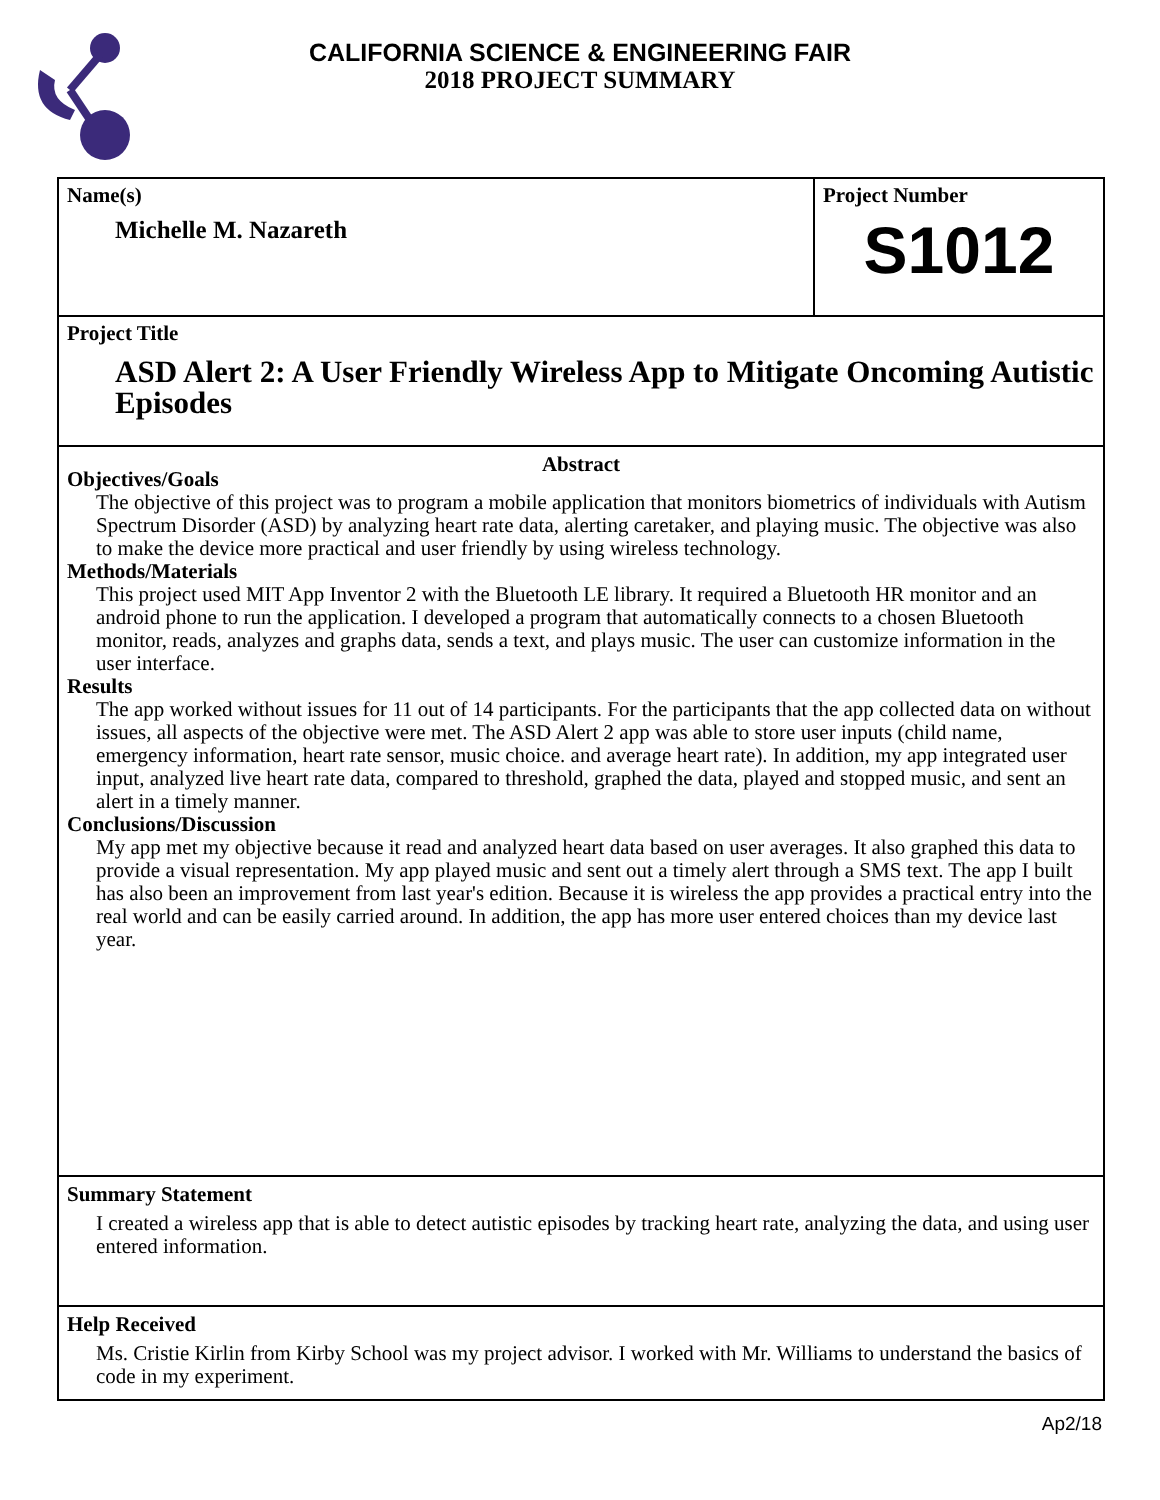CALIFORNIA SCIENCE & ENGINEERING FAIR
2018 PROJECT SUMMARY
Name(s)
Michelle M. Nazareth
Project Number
S1012
Project Title
ASD Alert 2: A User Friendly Wireless App to Mitigate Oncoming Autistic Episodes
Abstract
Objectives/Goals
The objective of this project was to program a mobile application that monitors biometrics of individuals with Autism Spectrum Disorder (ASD) by analyzing heart rate data, alerting caretaker, and playing music. The objective was also to make the device more practical and user friendly by using wireless technology.
Methods/Materials
This project used MIT App Inventor 2 with the Bluetooth LE library. It required a Bluetooth HR monitor and an android phone to run the application. I developed a program that automatically connects to a chosen Bluetooth monitor, reads, analyzes and graphs data, sends a text, and plays music. The user can customize information in the user interface.
Results
The app worked without issues for 11 out of 14 participants. For the participants that the app collected data on without issues, all aspects of the objective were met. The ASD Alert 2 app was able to store user inputs (child name, emergency information, heart rate sensor, music choice. and average heart rate). In addition, my app integrated user input, analyzed live heart rate data, compared to threshold, graphed the data, played and stopped music, and sent an alert in a timely manner.
Conclusions/Discussion
My app met my objective because it read and analyzed heart data based on user averages. It also graphed this data to provide a visual representation. My app played music and sent out a timely alert through a SMS text. The app I built has also been an improvement from last year's edition. Because it is wireless the app provides a practical entry into the real world and can be easily carried around. In addition, the app has more user entered choices than my device last year.
Summary Statement
I created a wireless app that is able to detect autistic episodes by tracking heart rate, analyzing the data, and using user entered information.
Help Received
Ms. Cristie Kirlin from Kirby School was my project advisor. I worked with Mr. Williams to understand the basics of code in my experiment.
Ap2/18